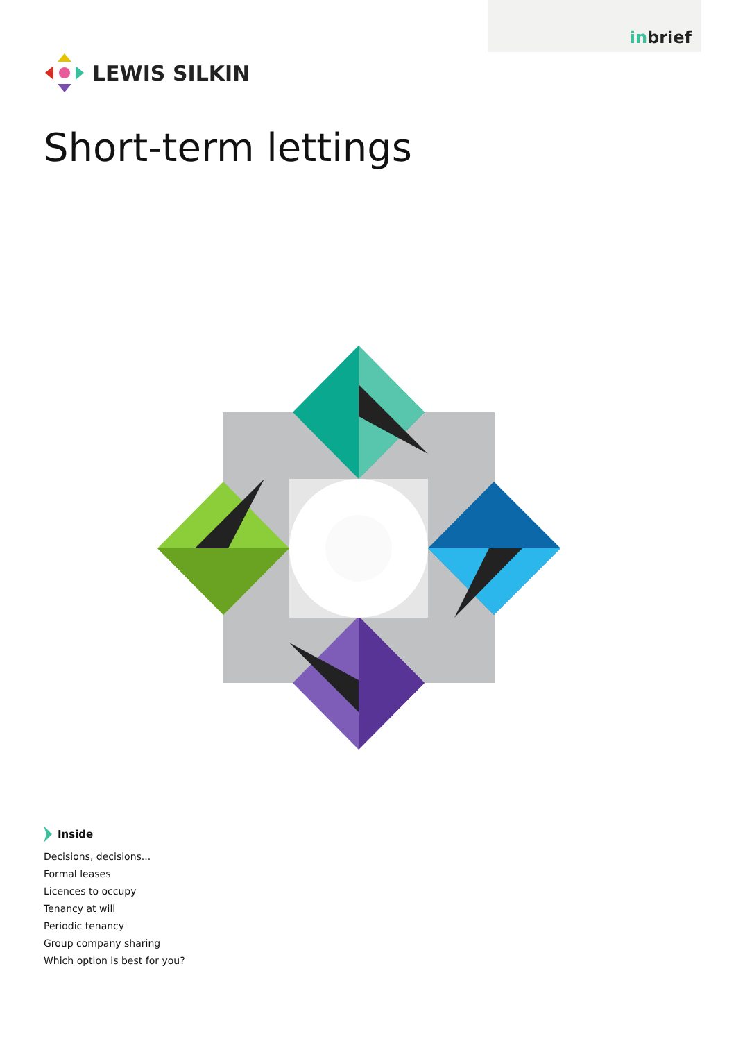inbrief
LEWIS SILKIN
Short-term lettings
Inside
Decisions, decisions...
Formal leases
Licences to occupy
Tenancy at will
Periodic tenancy
Group company sharing
Which option is best for you?